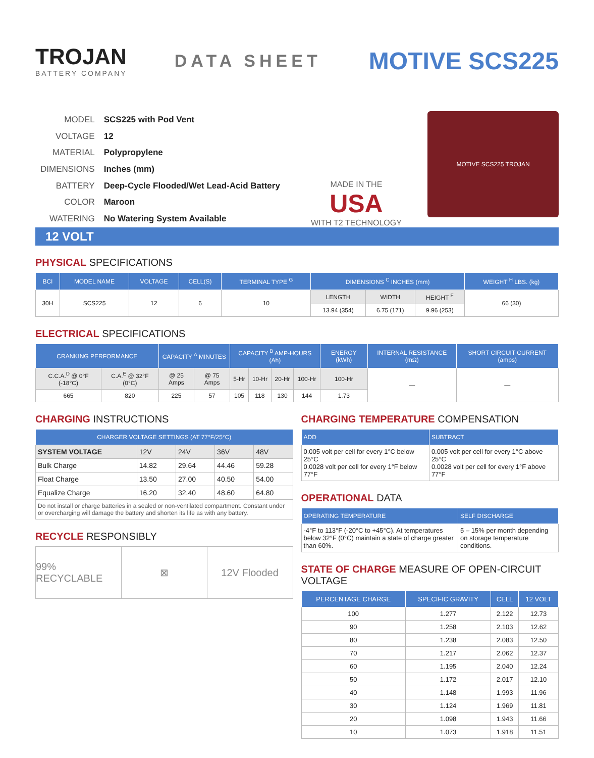TROJAN
BATTERY COMPANY
DATA SHEET
MOTIVE SCS225
| MODEL | SCS225 with Pod Vent |
| VOLTAGE | 12 |
| MATERIAL | Polypropylene |
| DIMENSIONS | Inches (mm) |
| BATTERY | Deep-Cycle Flooded/Wet Lead-Acid Battery |
| COLOR | Maroon |
| WATERING | No Watering System Available |
MADE IN THE
USA
WITH T2 TECHNOLOGY
MOTIVE SCS225 TROJAN
12 VOLT
PHYSICAL SPECIFICATIONS
| BCI | MODEL NAME | VOLTAGE | CELL(S) | TERMINAL TYPE <sup>G</sup> | DIMENSIONS <sup>C</sup> INCHES (mm) | | | WEIGHT <sup>H</sup> LBS. (kg) |
| --- | --- | --- | --- | --- | --- | --- | --- | --- |
| 30H | SCS225 | 12 | 6 | 10 | LENGTH | WIDTH | HEIGHT <sup>F</sup> | 66 (30) |
| | | | | | 13.94 (354) | 6.75 (171) | 9.96 (253) | |
ELECTRICAL SPECIFICATIONS
| CRANKING PERFORMANCE | | CAPACITY <sup>A</sup> MINUTES | | CAPACITY <sup>B</sup> AMP-HOURS (Ah) | | | | ENERGY (kWh) | INTERNAL RESISTANCE (mΩ) | SHORT CIRCUIT CURRENT (amps) |
| --- | --- | --- | --- | --- | --- | --- | --- | --- | --- | --- |
| C.C.A.<sup>D</sup> @ 0°F (-18°C) | C.A.<sup>E</sup> @ 32°F (0°C) | @ 25 Amps | @ 75 Amps | 5-Hr | 10-Hr | 20-Hr | 100-Hr | 100-Hr | — | — |
| 665 | 820 | 225 | 57 | 105 | 118 | 130 | 144 | 1.73 | | |
CHARGING INSTRUCTIONS
| CHARGER VOLTAGE SETTINGS (AT 77°F/25°C) | | | | |
| --- | --- | --- | --- | --- |
| SYSTEM VOLTAGE | 12V | 24V | 36V | 48V |
| Bulk Charge | 14.82 | 29.64 | 44.46 | 59.28 |
| Float Charge | 13.50 | 27.00 | 40.50 | 54.00 |
| Equalize Charge | 16.20 | 32.40 | 48.60 | 64.80 |
| Do not install or charge batteries in a sealed or non-ventilated compartment. Constant under or overcharging will damage the battery and shorten its life as with any battery. | | | | |
RECYCLE RESPONSIBLY
99% RECYCLABLE ⊠ 12V Flooded
CHARGING TEMPERATURE COMPENSATION
| ADD | SUBTRACT |
| --- | --- |
| 0.005 volt per cell for every 1°C below 25°C 0.0028 volt per cell for every 1°F below 77°F | 0.005 volt per cell for every 1°C above 25°C 0.0028 volt per cell for every 1°F above 77°F |
OPERATIONAL DATA
| OPERATING TEMPERATURE | SELF DISCHARGE |
| --- | --- |
| -4°F to 113°F (-20°C to +45°C). At temperatures below 32°F (0°C) maintain a state of charge greater than 60%. | 5 – 15% per month depending on storage temperature conditions. |
STATE OF CHARGE MEASURE OF OPEN-CIRCUIT VOLTAGE
| PERCENTAGE CHARGE | SPECIFIC GRAVITY | CELL | 12 VOLT |
| --- | --- | --- | --- |
| 100 | 1.277 | 2.122 | 12.73 |
| 90 | 1.258 | 2.103 | 12.62 |
| 80 | 1.238 | 2.083 | 12.50 |
| 70 | 1.217 | 2.062 | 12.37 |
| 60 | 1.195 | 2.040 | 12.24 |
| 50 | 1.172 | 2.017 | 12.10 |
| 40 | 1.148 | 1.993 | 11.96 |
| 30 | 1.124 | 1.969 | 11.81 |
| 20 | 1.098 | 1.943 | 11.66 |
| 10 | 1.073 | 1.918 | 11.51 |